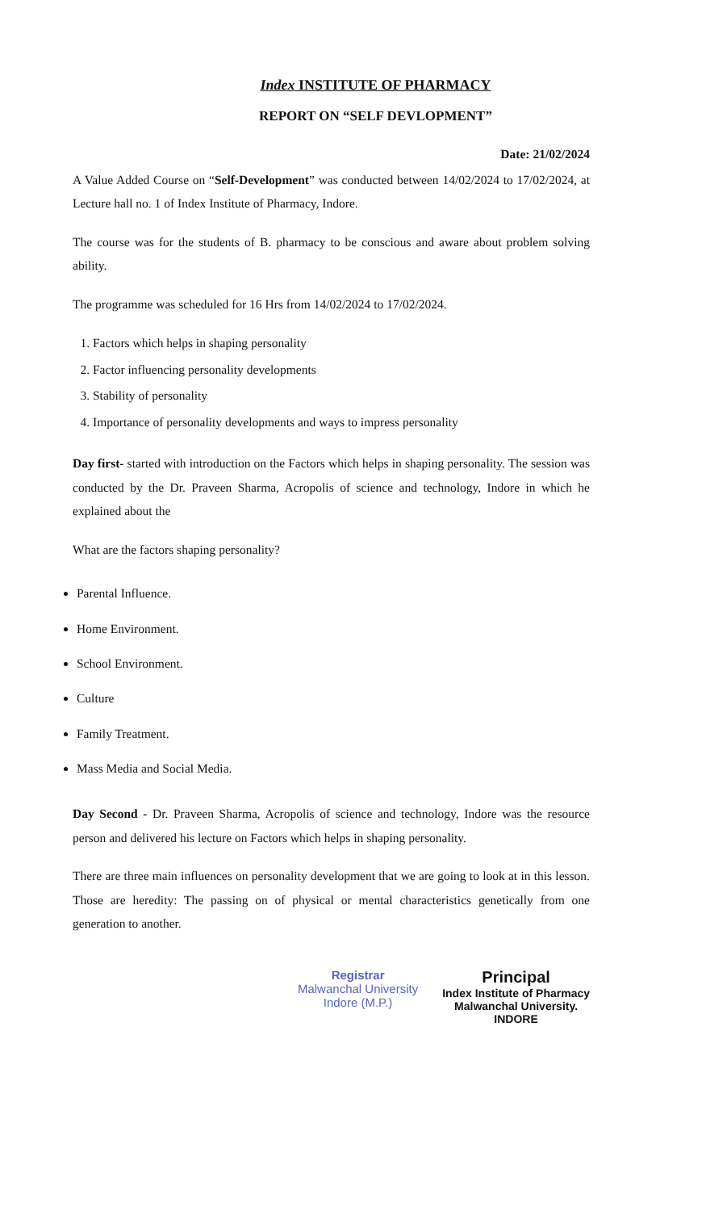Index INSTITUTE OF PHARMACY
REPORT ON “SELF DEVLOPMENT”
Date: 21/02/2024
A Value Added Course on “Self-Development” was conducted between 14/02/2024 to 17/02/2024, at Lecture hall no. 1 of Index Institute of Pharmacy, Indore.
The course was for the students of B. pharmacy to be conscious and aware about problem solving ability.
The programme was scheduled for 16 Hrs from 14/02/2024 to 17/02/2024.
1. Factors which helps in shaping personality
2. Factor influencing personality developments
3. Stability of personality
4. Importance of personality developments and ways to impress personality
Day first- started with introduction on the Factors which helps in shaping personality. The session was conducted by the Dr. Praveen Sharma, Acropolis of science and technology, Indore in which he explained about the
What are the factors shaping personality?
Parental Influence.
Home Environment.
School Environment.
Culture
Family Treatment.
Mass Media and Social Media.
Day Second - Dr. Praveen Sharma, Acropolis of science and technology, Indore was the resource person and delivered his lecture on Factors which helps in shaping personality.
There are three main influences on personality development that we are going to look at in this lesson. Those are heredity: The passing on of physical or mental characteristics genetically from one generation to another.
Registrar
Malwanchal University
Indore (M.P.)
Principal
Index Institute of Pharmacy
Malwanchal University.
INDORE